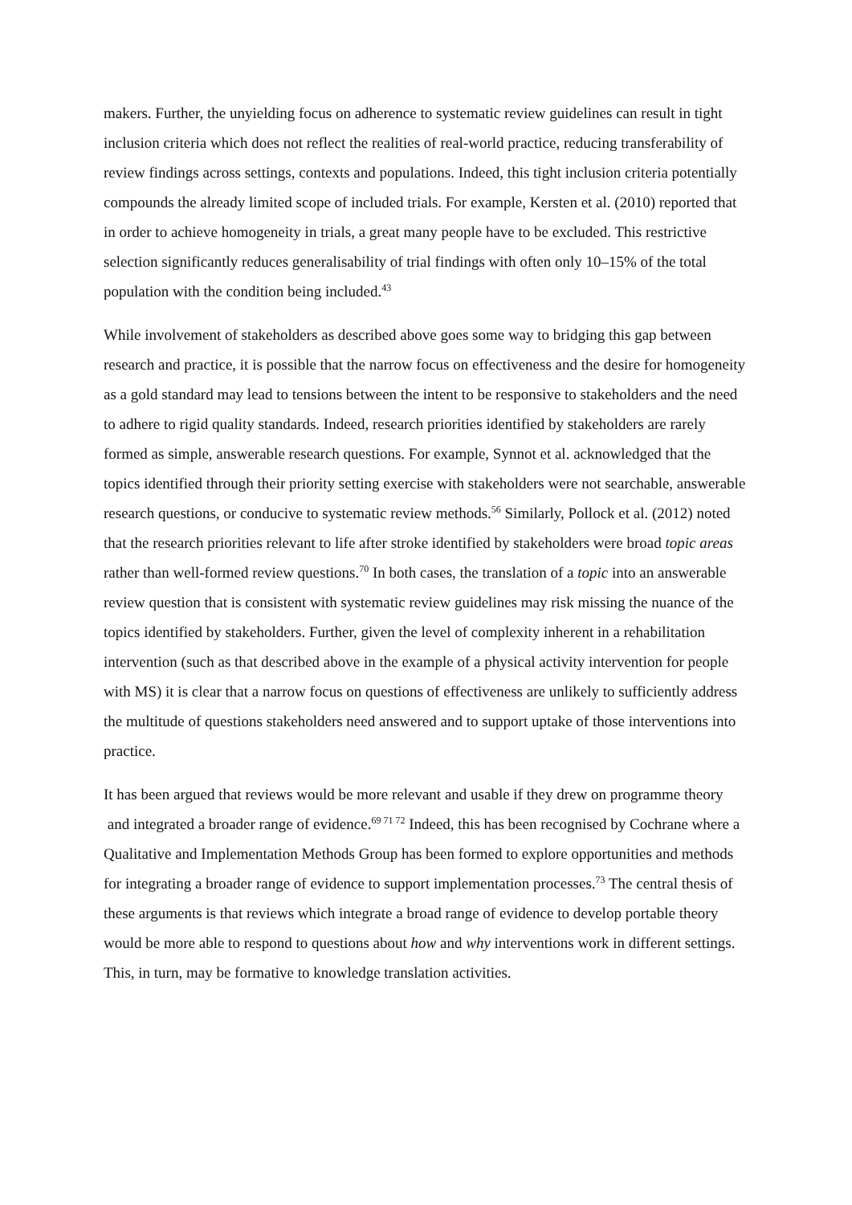makers. Further, the unyielding focus on adherence to systematic review guidelines can result in tight inclusion criteria which does not reflect the realities of real-world practice, reducing transferability of review findings across settings, contexts and populations. Indeed, this tight inclusion criteria potentially compounds the already limited scope of included trials. For example, Kersten et al. (2010) reported that in order to achieve homogeneity in trials, a great many people have to be excluded. This restrictive selection significantly reduces generalisability of trial findings with often only 10–15% of the total population with the condition being included.<sup>43</sup>
While involvement of stakeholders as described above goes some way to bridging this gap between research and practice, it is possible that the narrow focus on effectiveness and the desire for homogeneity as a gold standard may lead to tensions between the intent to be responsive to stakeholders and the need to adhere to rigid quality standards. Indeed, research priorities identified by stakeholders are rarely formed as simple, answerable research questions. For example, Synnot et al. acknowledged that the topics identified through their priority setting exercise with stakeholders were not searchable, answerable research questions, or conducive to systematic review methods.<sup>56</sup> Similarly, Pollock et al. (2012) noted that the research priorities relevant to life after stroke identified by stakeholders were broad topic areas rather than well-formed review questions.<sup>70</sup> In both cases, the translation of a topic into an answerable review question that is consistent with systematic review guidelines may risk missing the nuance of the topics identified by stakeholders. Further, given the level of complexity inherent in a rehabilitation intervention (such as that described above in the example of a physical activity intervention for people with MS) it is clear that a narrow focus on questions of effectiveness are unlikely to sufficiently address the multitude of questions stakeholders need answered and to support uptake of those interventions into practice.
It has been argued that reviews would be more relevant and usable if they drew on programme theory and integrated a broader range of evidence.<sup>69 71 72</sup> Indeed, this has been recognised by Cochrane where a Qualitative and Implementation Methods Group has been formed to explore opportunities and methods for integrating a broader range of evidence to support implementation processes.<sup>73</sup> The central thesis of these arguments is that reviews which integrate a broad range of evidence to develop portable theory would be more able to respond to questions about how and why interventions work in different settings. This, in turn, may be formative to knowledge translation activities.